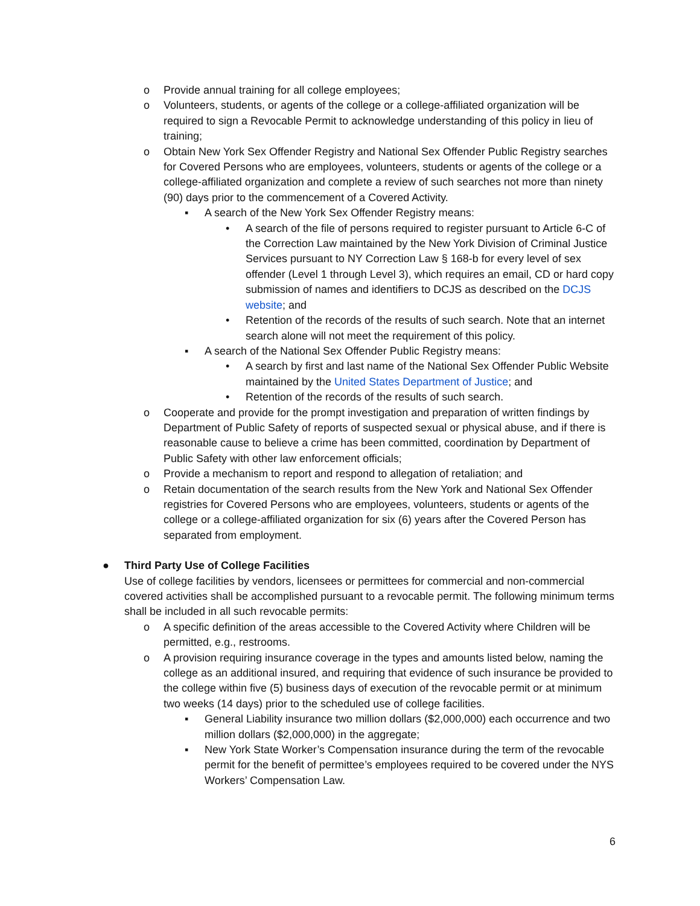o Provide annual training for all college employees;
o Volunteers, students, or agents of the college or a college-affiliated organization will be required to sign a Revocable Permit to acknowledge understanding of this policy in lieu of training;
o Obtain New York Sex Offender Registry and National Sex Offender Public Registry searches for Covered Persons who are employees, volunteers, students or agents of the college or a college-affiliated organization and complete a review of such searches not more than ninety (90) days prior to the commencement of a Covered Activity.
▪ A search of the New York Sex Offender Registry means:
• A search of the file of persons required to register pursuant to Article 6-C of the Correction Law maintained by the New York Division of Criminal Justice Services pursuant to NY Correction Law § 168-b for every level of sex offender (Level 1 through Level 3), which requires an email, CD or hard copy submission of names and identifiers to DCJS as described on the DCJS website; and
• Retention of the records of the results of such search. Note that an internet search alone will not meet the requirement of this policy.
▪ A search of the National Sex Offender Public Registry means:
• A search by first and last name of the National Sex Offender Public Website maintained by the United States Department of Justice; and
• Retention of the records of the results of such search.
o Cooperate and provide for the prompt investigation and preparation of written findings by Department of Public Safety of reports of suspected sexual or physical abuse, and if there is reasonable cause to believe a crime has been committed, coordination by Department of Public Safety with other law enforcement officials;
o Provide a mechanism to report and respond to allegation of retaliation; and
o Retain documentation of the search results from the New York and National Sex Offender registries for Covered Persons who are employees, volunteers, students or agents of the college or a college-affiliated organization for six (6) years after the Covered Person has separated from employment.
● Third Party Use of College Facilities
Use of college facilities by vendors, licensees or permittees for commercial and non-commercial covered activities shall be accomplished pursuant to a revocable permit. The following minimum terms shall be included in all such revocable permits:
o A specific definition of the areas accessible to the Covered Activity where Children will be permitted, e.g., restrooms.
o A provision requiring insurance coverage in the types and amounts listed below, naming the college as an additional insured, and requiring that evidence of such insurance be provided to the college within five (5) business days of execution of the revocable permit or at minimum two weeks (14 days) prior to the scheduled use of college facilities.
▪ General Liability insurance two million dollars ($2,000,000) each occurrence and two million dollars ($2,000,000) in the aggregate;
▪ New York State Worker’s Compensation insurance during the term of the revocable permit for the benefit of permittee’s employees required to be covered under the NYS Workers’ Compensation Law.
6